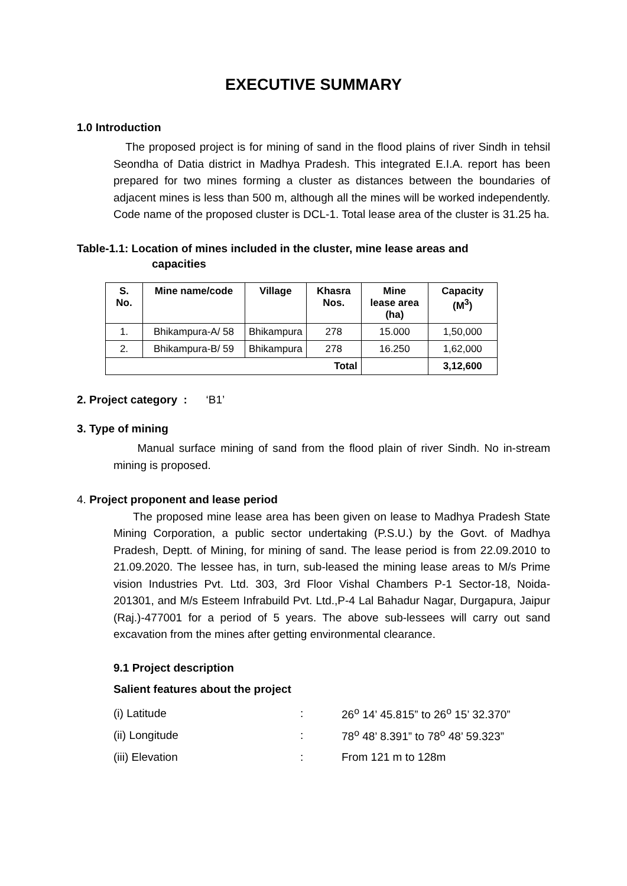EXECUTIVE SUMMARY
1.0 Introduction
The proposed project is for mining of sand in the flood plains of river Sindh in tehsil Seondha of Datia district in Madhya Pradesh. This integrated E.I.A. report has been prepared for two mines forming a cluster as distances between the boundaries of adjacent mines is less than 500 m, although all the mines will be worked independently. Code name of the proposed cluster is DCL-1. Total lease area of the cluster is 31.25 ha.
Table-1.1: Location of mines included in the cluster, mine lease areas and
capacities
| S. No. | Mine name/code | Village | Khasra Nos. | Mine lease area (ha) | Capacity (M<sup>3</sup>) |
| --- | --- | --- | --- | --- | --- |
| 1. | Bhikampura-A/ 58 | Bhikampura | 278 | 15.000 | 1,50,000 |
| 2. | Bhikampura-B/ 59 | Bhikampura | 278 | 16.250 | 1,62,000 |
| Total | | | | | 3,12,600 |
2. Project category : ‘B1’
3. Type of mining
Manual surface mining of sand from the flood plain of river Sindh. No in-stream mining is proposed.
4. Project proponent and lease period
The proposed mine lease area has been given on lease to Madhya Pradesh State Mining Corporation, a public sector undertaking (P.S.U.) by the Govt. of Madhya Pradesh, Deptt. of Mining, for mining of sand. The lease period is from 22.09.2010 to 21.09.2020. The lessee has, in turn, sub-leased the mining lease areas to M/s Prime vision Industries Pvt. Ltd. 303, 3rd Floor Vishal Chambers P-1 Sector-18, Noida-201301, and M/s Esteem Infrabuild Pvt. Ltd.,P-4 Lal Bahadur Nagar, Durgapura, Jaipur (Raj.)-477001 for a period of 5 years. The above sub-lessees will carry out sand excavation from the mines after getting environmental clearance.
9.1 Project description
Salient features about the project
| (i) Latitude | : | 26<sup>o</sup> 14’ 45.815” to 26<sup>o</sup> 15’ 32.370” |
| (ii) Longitude | : | 78<sup>o</sup> 48’ 8.391” to 78<sup>o</sup> 48’ 59.323” |
| (iii) Elevation | : | From 121 m to 128m |